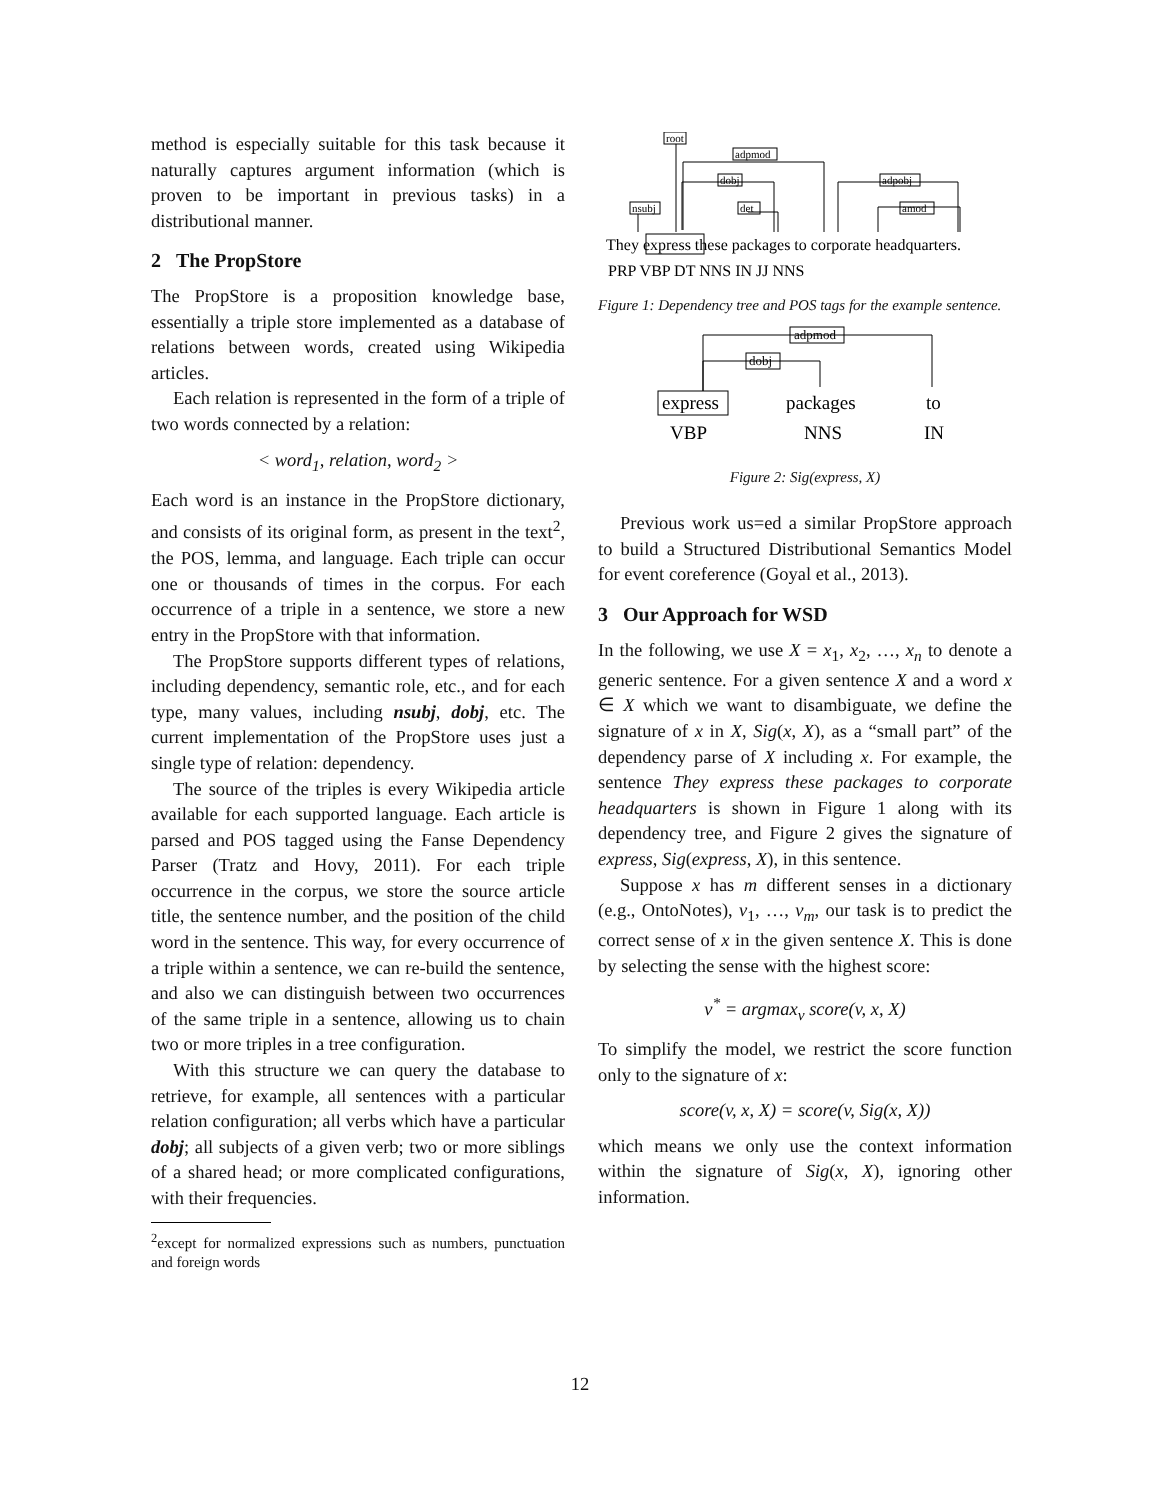method is especially suitable for this task because it naturally captures argument information (which is proven to be important in previous tasks) in a distributional manner.
2 The PropStore
The PropStore is a proposition knowledge base, essentially a triple store implemented as a database of relations between words, created using Wikipedia articles.
Each relation is represented in the form of a triple of two words connected by a relation:
< word<sub>1</sub>, relation, word<sub>2</sub> >
Each word is an instance in the PropStore dictionary, and consists of its original form, as present in the text<sup>2</sup>, the POS, lemma, and language. Each triple can occur one or thousands of times in the corpus. For each occurrence of a triple in a sentence, we store a new entry in the PropStore with that information.
The PropStore supports different types of relations, including dependency, semantic role, etc., and for each type, many values, including nsubj, dobj, etc. The current implementation of the PropStore uses just a single type of relation: dependency.
The source of the triples is every Wikipedia article available for each supported language. Each article is parsed and POS tagged using the Fanse Dependency Parser (Tratz and Hovy, 2011). For each triple occurrence in the corpus, we store the source article title, the sentence number, and the position of the child word in the sentence. This way, for every occurrence of a triple within a sentence, we can re-build the sentence, and also we can distinguish between two occurrences of the same triple in a sentence, allowing us to chain two or more triples in a tree configuration.
With this structure we can query the database to retrieve, for example, all sentences with a particular relation configuration; all verbs which have a particular dobj; all subjects of a given verb; two or more siblings of a shared head; or more complicated configurations, with their frequencies.
<sup>2</sup> except for normalized expressions such as numbers, punctuation and foreign words
root
nsubj
adpmod
dobj
det
adpobj
amod
They express these packages to corporate headquarters.
PRP VBP DT NNS IN JJ NNS
Figure 1: Dependency tree and POS tags for the example sentence.
adpmod
dobj
express
packages
to
VBP
NNS
IN
Figure 2: Sig(express, X)
Previous work us=ed a similar PropStore approach to build a Structured Distributional Semantics Model for event coreference (Goyal et al., 2013).
3 Our Approach for WSD
In the following, we use X = x<sub>1</sub>, x<sub>2</sub>, …, x<sub>n</sub> to denote a generic sentence. For a given sentence X and a word x ∈ X which we want to disambiguate, we define the signature of x in X, Sig(x, X), as a “small part” of the dependency parse of X including x. For example, the sentence They express these packages to corporate headquarters is shown in Figure 1 along with its dependency tree, and Figure 2 gives the signature of express, Sig(express, X), in this sentence.
Suppose x has m different senses in a dictionary (e.g., OntoNotes), v<sub>1</sub>, …, v<sub>m</sub>, our task is to predict the correct sense of x in the given sentence X. This is done by selecting the sense with the highest score:
v<sup>*</sup> = argmax<sub>v</sub> score(v, x, X)
To simplify the model, we restrict the score function only to the signature of x:
score(v, x, X) = score(v, Sig(x, X))
which means we only use the context information within the signature of Sig(x, X), ignoring other information.
12